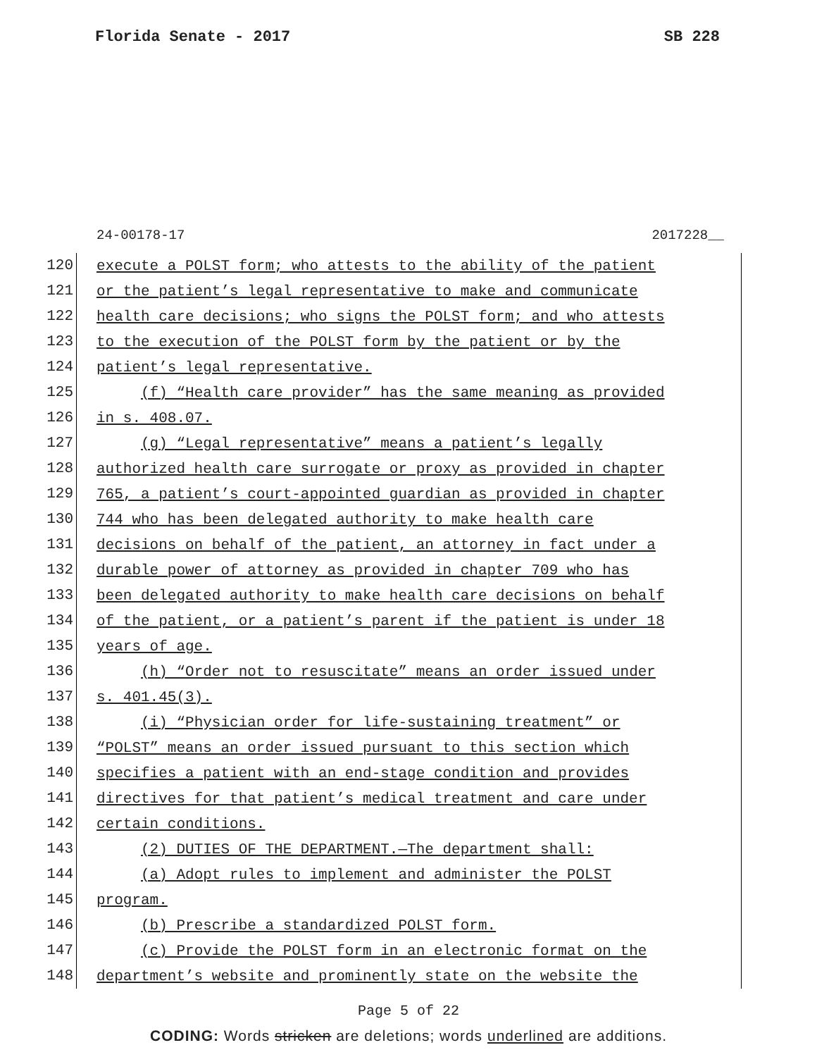Florida Senate - 2017 SB 228
24-00178-17 2017228__
120 execute a POLST form; who attests to the ability of the patient
121 or the patient’s legal representative to make and communicate
122 health care decisions; who signs the POLST form; and who attests
123 to the execution of the POLST form by the patient or by the
124 patient’s legal representative.
125 (f) “Health care provider” has the same meaning as provided
126 in s. 408.07.
127 (g) “Legal representative” means a patient’s legally
128 authorized health care surrogate or proxy as provided in chapter
129 765, a patient’s court-appointed guardian as provided in chapter
130 744 who has been delegated authority to make health care
131 decisions on behalf of the patient, an attorney in fact under a
132 durable power of attorney as provided in chapter 709 who has
133 been delegated authority to make health care decisions on behalf
134 of the patient, or a patient’s parent if the patient is under 18
135 years of age.
136 (h) “Order not to resuscitate” means an order issued under
137 s. 401.45(3).
138 (i) “Physician order for life-sustaining treatment” or
139 “POLST” means an order issued pursuant to this section which
140 specifies a patient with an end-stage condition and provides
141 directives for that patient’s medical treatment and care under
142 certain conditions.
143 (2) DUTIES OF THE DEPARTMENT.—The department shall:
144 (a) Adopt rules to implement and administer the POLST
145 program.
146 (b) Prescribe a standardized POLST form.
147 (c) Provide the POLST form in an electronic format on the
148 department’s website and prominently state on the website the
Page 5 of 22
CODING: Words stricken are deletions; words underlined are additions.